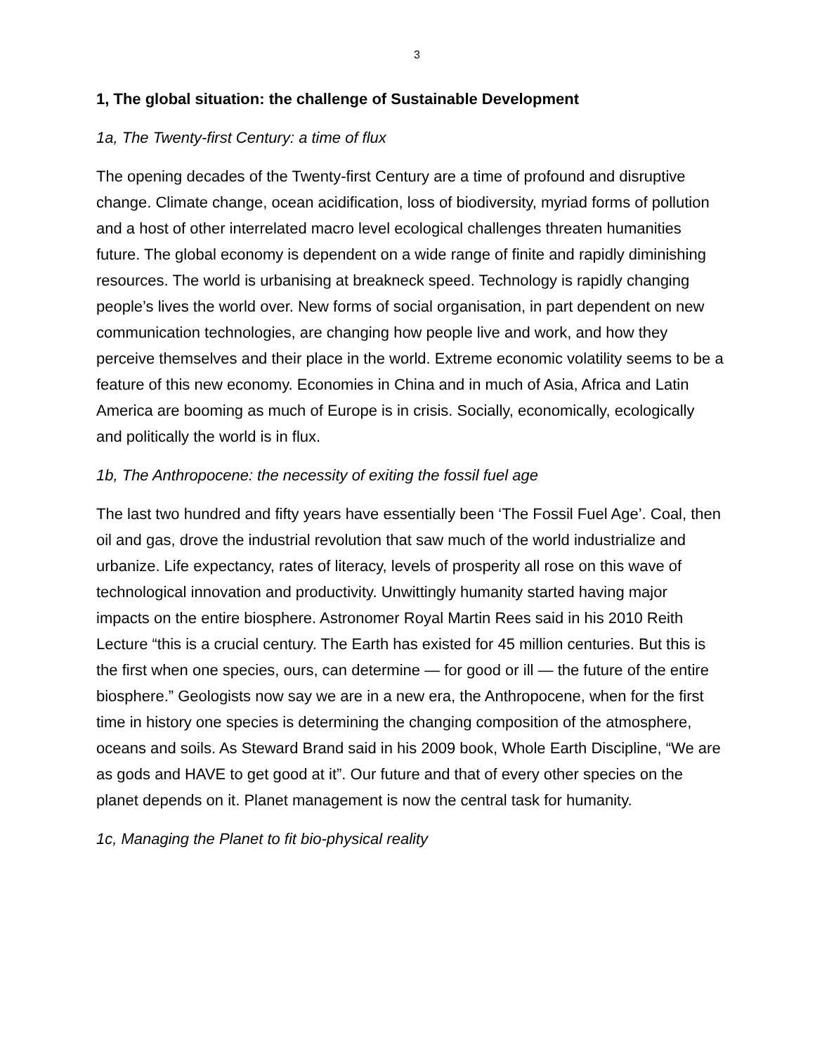3
1, The global situation: the challenge of Sustainable Development
1a, The Twenty-first Century: a time of flux
The opening decades of the Twenty-first Century are a time of profound and disruptive change. Climate change, ocean acidification, loss of biodiversity, myriad forms of pollution and a host of other interrelated macro level ecological challenges threaten humanities future. The global economy is dependent on a wide range of finite and rapidly diminishing resources. The world is urbanising at breakneck speed. Technology is rapidly changing people’s lives the world over. New forms of social organisation, in part dependent on new communication technologies, are changing how people live and work, and how they perceive themselves and their place in the world. Extreme economic volatility seems to be a feature of this new economy. Economies in China and in much of Asia, Africa and Latin America are booming as much of Europe is in crisis. Socially, economically, ecologically and politically the world is in flux.
1b, The Anthropocene: the necessity of exiting the fossil fuel age
The last two hundred and fifty years have essentially been ‘The Fossil Fuel Age’. Coal, then oil and gas, drove the industrial revolution that saw much of the world industrialize and urbanize. Life expectancy, rates of literacy, levels of prosperity all rose on this wave of technological innovation and productivity. Unwittingly humanity started having major impacts on the entire biosphere. Astronomer Royal Martin Rees said in his 2010 Reith Lecture “this is a crucial century. The Earth has existed for 45 million centuries. But this is the first when one species, ours, can determine — for good or ill — the future of the entire biosphere.” Geologists now say we are in a new era, the Anthropocene, when for the first time in history one species is determining the changing composition of the atmosphere, oceans and soils. As Steward Brand said in his 2009 book, Whole Earth Discipline, “We are as gods and HAVE to get good at it”. Our future and that of every other species on the planet depends on it. Planet management is now the central task for humanity.
1c, Managing the Planet to fit bio-physical reality